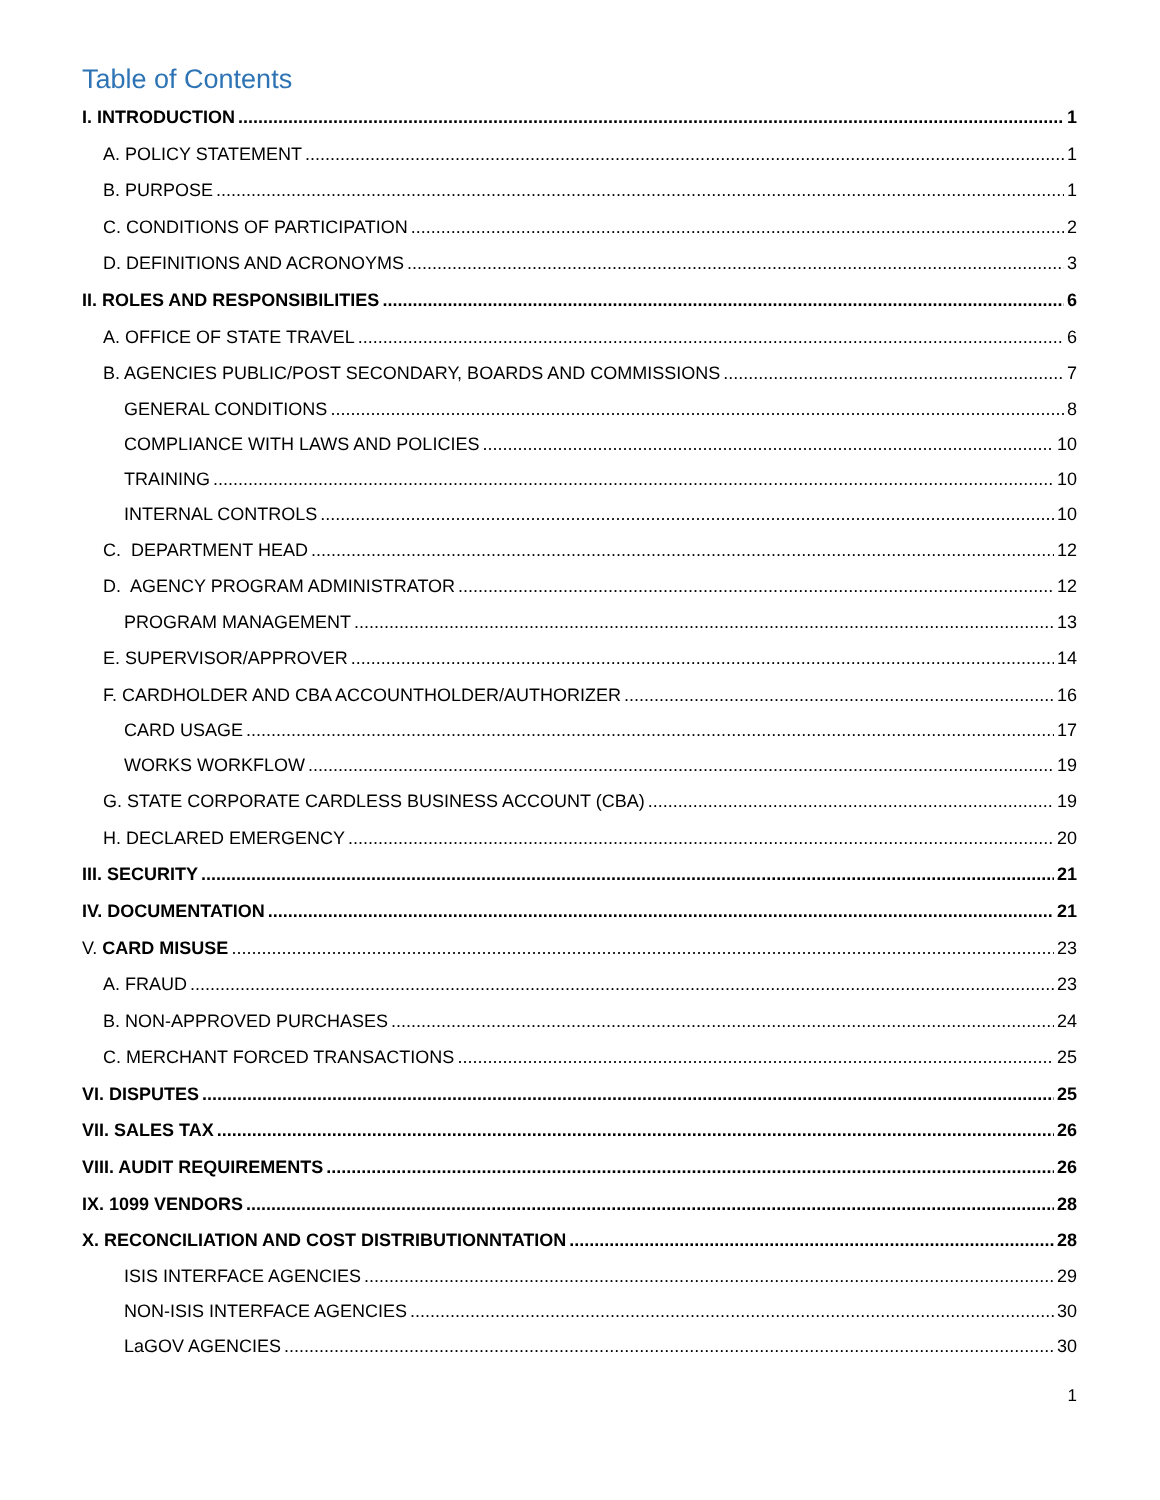Table of Contents
I. INTRODUCTION 1
A. POLICY STATEMENT 1
B. PURPOSE 1
C. CONDITIONS OF PARTICIPATION 2
D. DEFINITIONS AND ACRONOYMS 3
II. ROLES AND RESPONSIBILITIES 6
A. OFFICE OF STATE TRAVEL 6
B. AGENCIES PUBLIC/POST SECONDARY, BOARDS AND COMMISSIONS 7
GENERAL CONDITIONS 8
COMPLIANCE WITH LAWS AND POLICIES 10
TRAINING 10
INTERNAL CONTROLS 10
C. DEPARTMENT HEAD 12
D. AGENCY PROGRAM ADMINISTRATOR 12
PROGRAM MANAGEMENT 13
E. SUPERVISOR/APPROVER 14
F. CARDHOLDER AND CBA ACCOUNTHOLDER/AUTHORIZER 16
CARD USAGE 17
WORKS WORKFLOW 19
G. STATE CORPORATE CARDLESS BUSINESS ACCOUNT (CBA) 19
H. DECLARED EMERGENCY 20
III. SECURITY 21
IV. DOCUMENTATION 21
V. CARD MISUSE 23
A. FRAUD 23
B. NON-APPROVED PURCHASES 24
C. MERCHANT FORCED TRANSACTIONS 25
VI. DISPUTES 25
VII. SALES TAX 26
VIII. AUDIT REQUIREMENTS 26
IX. 1099 VENDORS 28
X. RECONCILIATION AND COST DISTRIBUTIONNTATION 28
ISIS INTERFACE AGENCIES 29
NON-ISIS INTERFACE AGENCIES 30
LaGOV AGENCIES 30
1